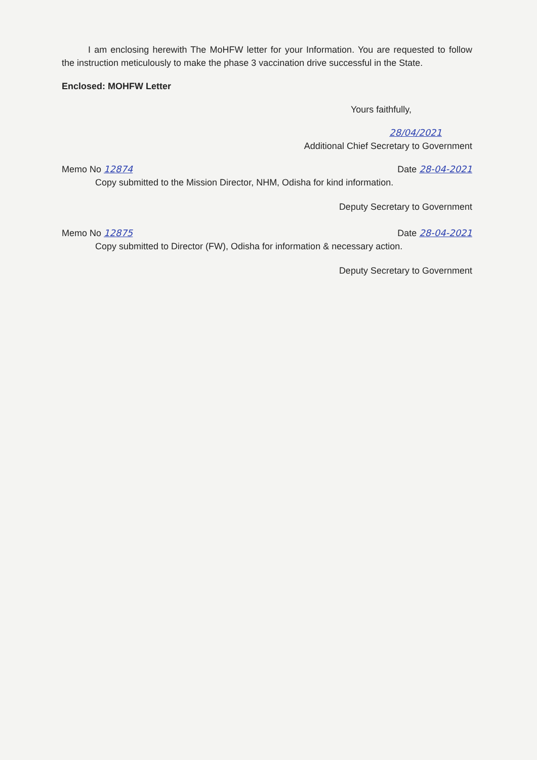I am enclosing herewith The MoHFW letter for your Information. You are requested to follow the instruction meticulously to make the phase 3 vaccination drive successful in the State.
Enclosed: MOHFW Letter
Yours faithfully,
28/04/2021
Additional Chief Secretary to Government
Memo No 12874 Date 28-04-2021
Copy submitted to the Mission Director, NHM, Odisha for kind information.
Deputy Secretary to Government
Memo No 12875 Date 28-04-2021
Copy submitted to Director (FW), Odisha for information & necessary action.
Deputy Secretary to Government